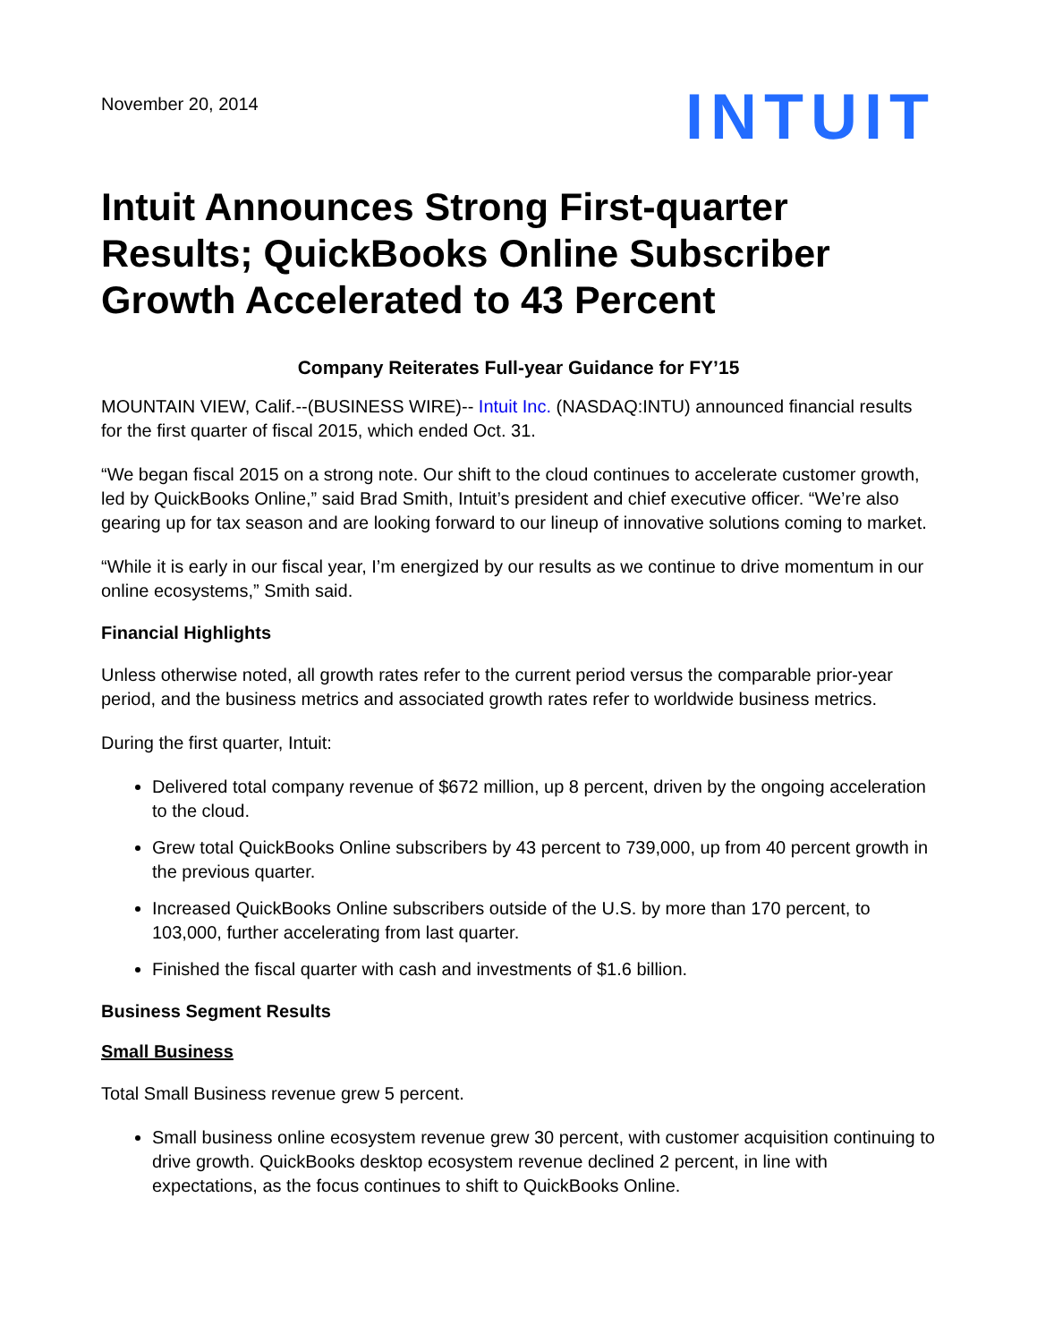November 20, 2014
INTUIT
Intuit Announces Strong First-quarter Results; QuickBooks Online Subscriber Growth Accelerated to 43 Percent
Company Reiterates Full-year Guidance for FY’15
MOUNTAIN VIEW, Calif.--(BUSINESS WIRE)-- Intuit Inc. (NASDAQ:INTU) announced financial results for the first quarter of fiscal 2015, which ended Oct. 31.
“We began fiscal 2015 on a strong note. Our shift to the cloud continues to accelerate customer growth, led by QuickBooks Online,” said Brad Smith, Intuit’s president and chief executive officer. “We’re also gearing up for tax season and are looking forward to our lineup of innovative solutions coming to market.
“While it is early in our fiscal year, I’m energized by our results as we continue to drive momentum in our online ecosystems,” Smith said.
Financial Highlights
Unless otherwise noted, all growth rates refer to the current period versus the comparable prior-year period, and the business metrics and associated growth rates refer to worldwide business metrics.
During the first quarter, Intuit:
Delivered total company revenue of $672 million, up 8 percent, driven by the ongoing acceleration to the cloud.
Grew total QuickBooks Online subscribers by 43 percent to 739,000, up from 40 percent growth in the previous quarter.
Increased QuickBooks Online subscribers outside of the U.S. by more than 170 percent, to 103,000, further accelerating from last quarter.
Finished the fiscal quarter with cash and investments of $1.6 billion.
Business Segment Results
Small Business
Total Small Business revenue grew 5 percent.
Small business online ecosystem revenue grew 30 percent, with customer acquisition continuing to drive growth. QuickBooks desktop ecosystem revenue declined 2 percent, in line with expectations, as the focus continues to shift to QuickBooks Online.